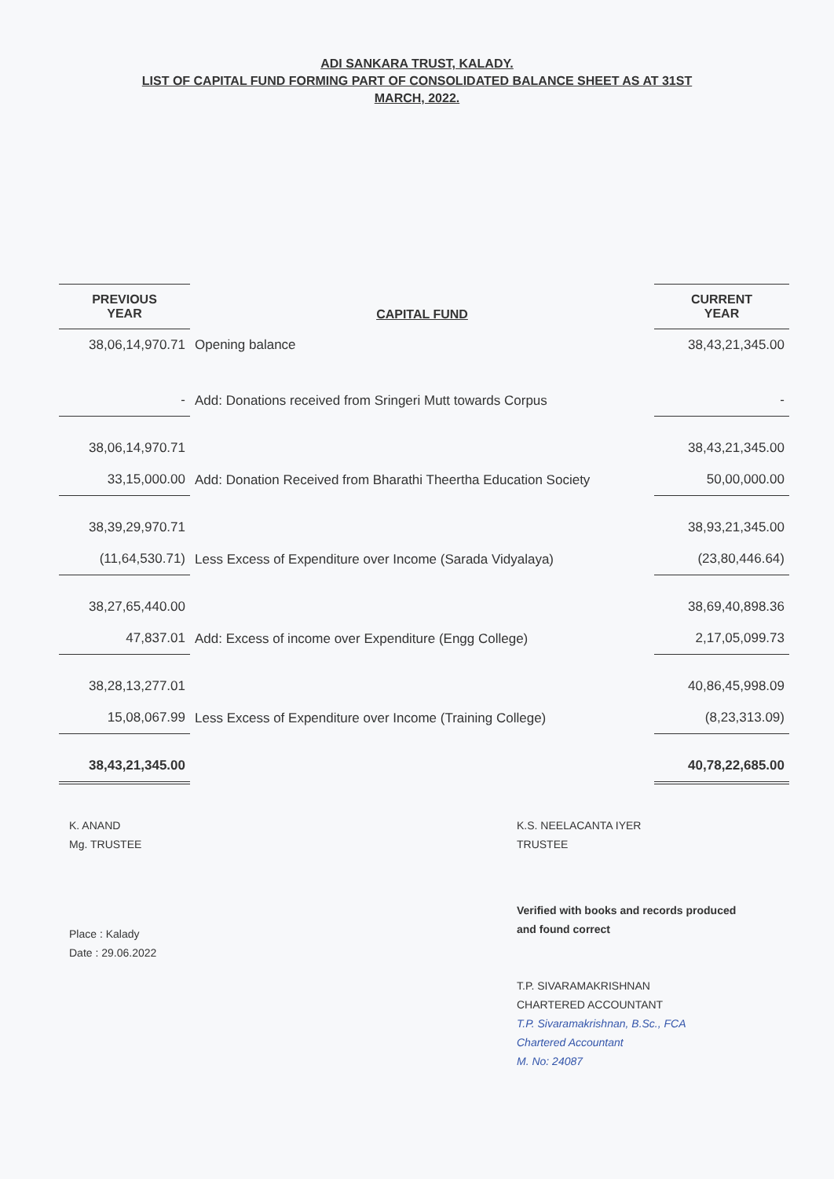ADI SANKARA TRUST, KALADY.
LIST OF CAPITAL FUND FORMING PART OF CONSOLIDATED BALANCE SHEET AS AT 31ST
MARCH, 2022.
| PREVIOUS YEAR | CAPITAL FUND | CURRENT YEAR |
| --- | --- | --- |
| 38,06,14,970.71 | Opening balance | 38,43,21,345.00 |
| - | Add: Donations received from Sringeri Mutt towards Corpus | - |
| 38,06,14,970.71 | | 38,43,21,345.00 |
| 33,15,000.00 | Add: Donation Received from Bharathi Theertha Education Society | 50,00,000.00 |
| 38,39,29,970.71 | | 38,93,21,345.00 |
| (11,64,530.71) | Less Excess of Expenditure over Income (Sarada Vidyalaya) | (23,80,446.64) |
| 38,27,65,440.00 | | 38,69,40,898.36 |
| 47,837.01 | Add: Excess of income over Expenditure (Engg College) | 2,17,05,099.73 |
| 38,28,13,277.01 | | 40,86,45,998.09 |
| 15,08,067.99 | Less Excess of Expenditure over Income (Training College) | (8,23,313.09) |
| 38,43,21,345.00 | | 40,78,22,685.00 |
K. ANAND
Mg. TRUSTEE
K.S. NEELACANTA IYER
TRUSTEE
Place : Kalady
Date : 29.06.2022
Verified with books and records produced
and found correct
T.P. SIVARAMAKRISHNAN
CHARTERED ACCOUNTANT
T.P. Sivaramakrishnan, B.Sc., FCA
Chartered Accountant
M. No: 24087